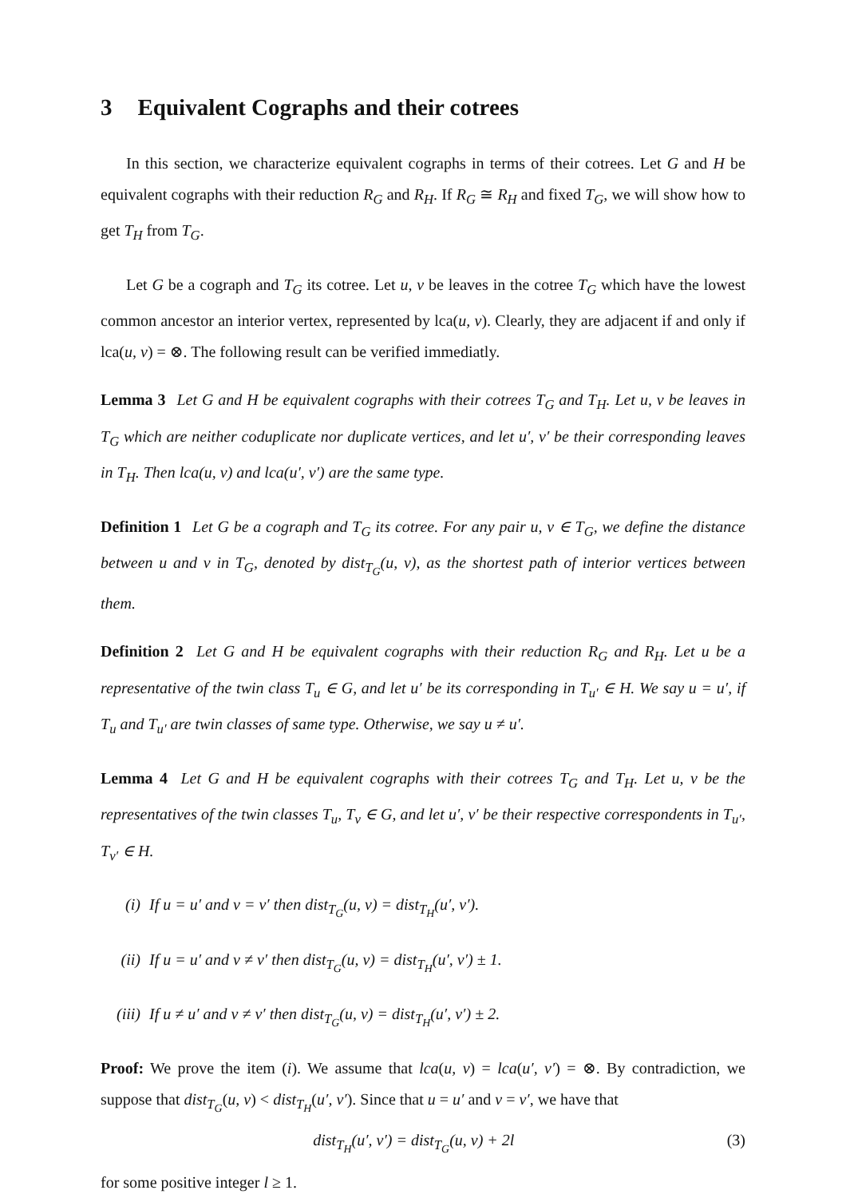3 Equivalent Cographs and their cotrees
In this section, we characterize equivalent cographs in terms of their cotrees. Let G and H be equivalent cographs with their reduction R<sub>G</sub> and R<sub>H</sub>. If R<sub>G</sub> ≅ R<sub>H</sub> and fixed T<sub>G</sub>, we will show how to get T<sub>H</sub> from T<sub>G</sub>.
Let G be a cograph and T<sub>G</sub> its cotree. Let u, v be leaves in the cotree T<sub>G</sub> which have the lowest common ancestor an interior vertex, represented by lca(u, v). Clearly, they are adjacent if and only if lca(u, v) = ⊗. The following result can be verified immediatly.
Lemma 3 Let G and H be equivalent cographs with their cotrees T<sub>G</sub> and T<sub>H</sub>. Let u, v be leaves in T<sub>G</sub> which are neither coduplicate nor duplicate vertices, and let u′, v′ be their corresponding leaves in T<sub>H</sub>. Then lca(u, v) and lca(u′, v′) are the same type.
Definition 1 Let G be a cograph and T<sub>G</sub> its cotree. For any pair u, v ∈ T<sub>G</sub>, we define the distance between u and v in T<sub>G</sub>, denoted by dist<sub>T<sub>G</sub></sub>(u, v), as the shortest path of interior vertices between them.
Definition 2 Let G and H be equivalent cographs with their reduction R<sub>G</sub> and R<sub>H</sub>. Let u be a representative of the twin class T<sub>u</sub> ∈ G, and let u′ be its corresponding in T<sub>u′</sub> ∈ H. We say u = u′, if T<sub>u</sub> and T<sub>u′</sub> are twin classes of same type. Otherwise, we say u ≠ u′.
Lemma 4 Let G and H be equivalent cographs with their cotrees T<sub>G</sub> and T<sub>H</sub>. Let u, v be the representatives of the twin classes T<sub>u</sub>, T<sub>v</sub> ∈ G, and let u′, v′ be their respective correspondents in T<sub>u′</sub>, T<sub>v′</sub> ∈ H.
(i) If u = u′ and v = v′ then dist<sub>T<sub>G</sub></sub>(u, v) = dist<sub>T<sub>H</sub></sub>(u′, v′).
(ii) If u = u′ and v ≠ v′ then dist<sub>T<sub>G</sub></sub>(u, v) = dist<sub>T<sub>H</sub></sub>(u′, v′) ± 1.
(iii) If u ≠ u′ and v ≠ v′ then dist<sub>T<sub>G</sub></sub>(u, v) = dist<sub>T<sub>H</sub></sub>(u′, v′) ± 2.
Proof: We prove the item (i). We assume that lca(u, v) = lca(u′, v′) = ⊗. By contradiction, we suppose that dist<sub>T<sub>G</sub></sub>(u, v) < dist<sub>T<sub>H</sub></sub>(u′, v′). Since that u = u′ and v = v′, we have that
dist<sub>T<sub>H</sub></sub>(u′, v′) = dist<sub>T<sub>G</sub></sub>(u, v) + 2l
(3)
for some positive integer l ≥ 1.